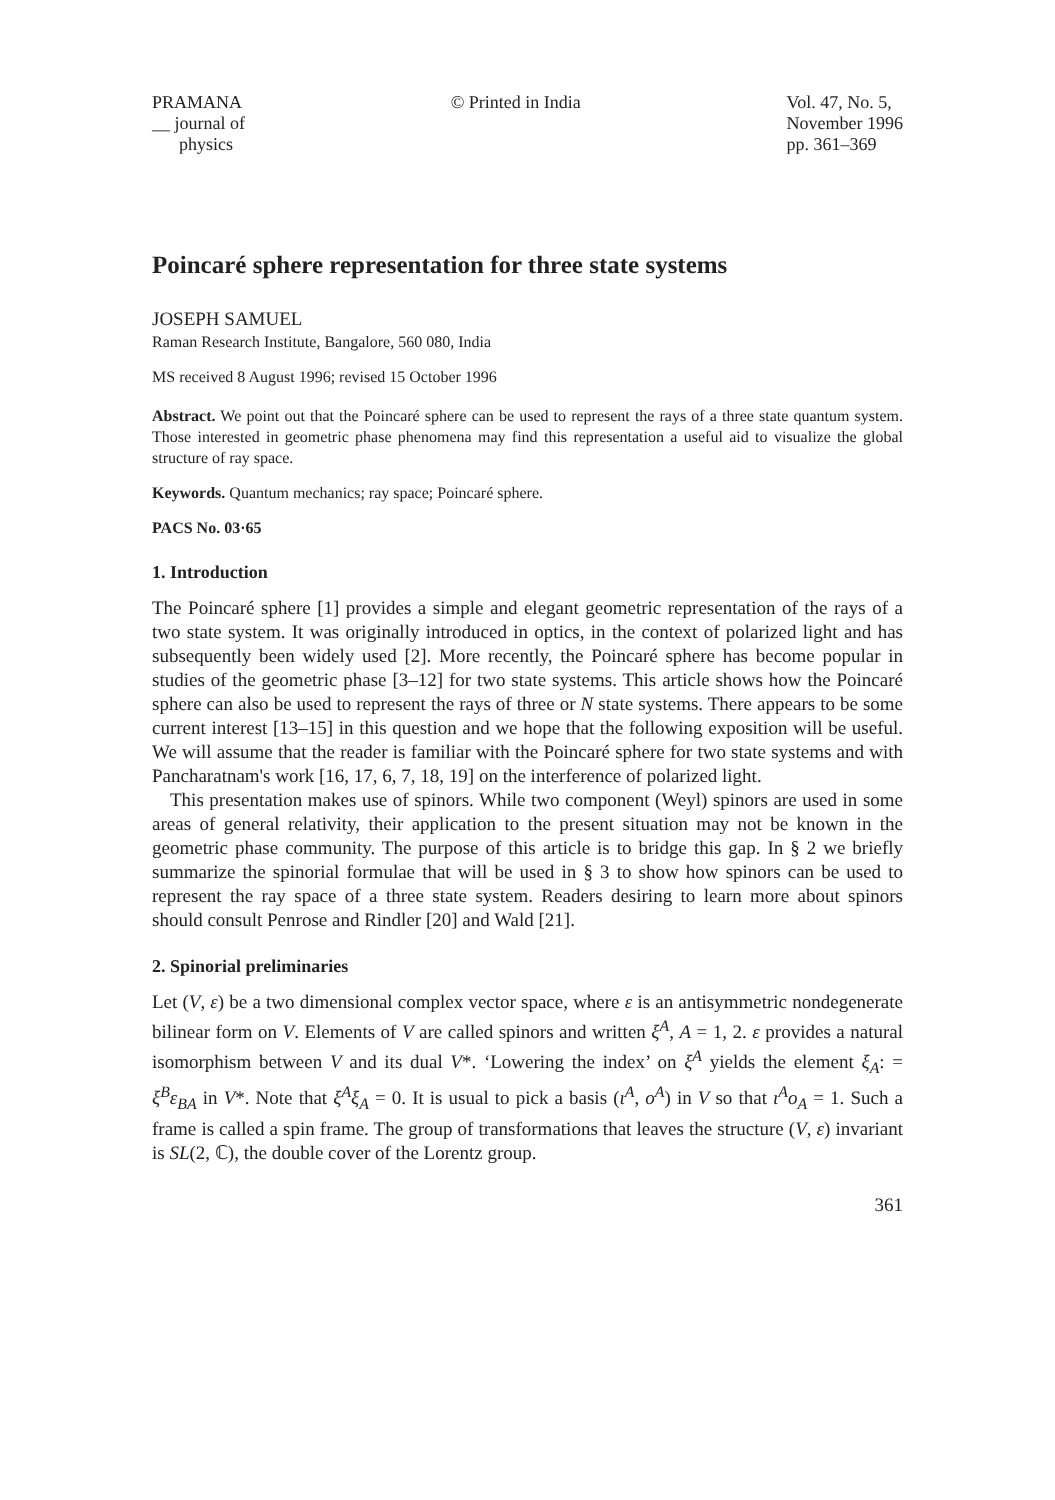PRAMANA
__ journal of
physics
© Printed in India Vol. 47, No. 5,
November 1996
pp. 361–369
Poincaré sphere representation for three state systems
JOSEPH SAMUEL
Raman Research Institute, Bangalore, 560 080, India
MS received 8 August 1996; revised 15 October 1996
Abstract. We point out that the Poincaré sphere can be used to represent the rays of a three state quantum system. Those interested in geometric phase phenomena may find this representation a useful aid to visualize the global structure of ray space.
Keywords. Quantum mechanics; ray space; Poincaré sphere.
PACS No. 03·65
1. Introduction
The Poincaré sphere [1] provides a simple and elegant geometric representation of the rays of a two state system. It was originally introduced in optics, in the context of polarized light and has subsequently been widely used [2]. More recently, the Poincaré sphere has become popular in studies of the geometric phase [3–12] for two state systems. This article shows how the Poincaré sphere can also be used to represent the rays of three or N state systems. There appears to be some current interest [13–15] in this question and we hope that the following exposition will be useful. We will assume that the reader is familiar with the Poincaré sphere for two state systems and with Pancharatnam's work [16, 17, 6, 7, 18, 19] on the interference of polarized light.
This presentation makes use of spinors. While two component (Weyl) spinors are used in some areas of general relativity, their application to the present situation may not be known in the geometric phase community. The purpose of this article is to bridge this gap. In § 2 we briefly summarize the spinorial formulae that will be used in § 3 to show how spinors can be used to represent the ray space of a three state system. Readers desiring to learn more about spinors should consult Penrose and Rindler [20] and Wald [21].
2. Spinorial preliminaries
Let (V, ε) be a two dimensional complex vector space, where ε is an antisymmetric nondegenerate bilinear form on V. Elements of V are called spinors and written ξ<sup>A</sup>, A = 1, 2. ε provides a natural isomorphism between V and its dual V*. ‘Lowering the index’ on ξ<sup>A</sup> yields the element ξ<sub>A</sub>: = ξ<sup>B</sup>ε<sub>BA</sub> in V*. Note that ξ<sup>A</sup>ξ<sub>A</sub> = 0. It is usual to pick a basis (ι<sup>A</sup>, o<sup>A</sup>) in V so that ι<sup>A</sup>o<sub>A</sub> = 1. Such a frame is called a spin frame. The group of transformations that leaves the structure (V, ε) invariant is SL(2, ℂ), the double cover of the Lorentz group.
361